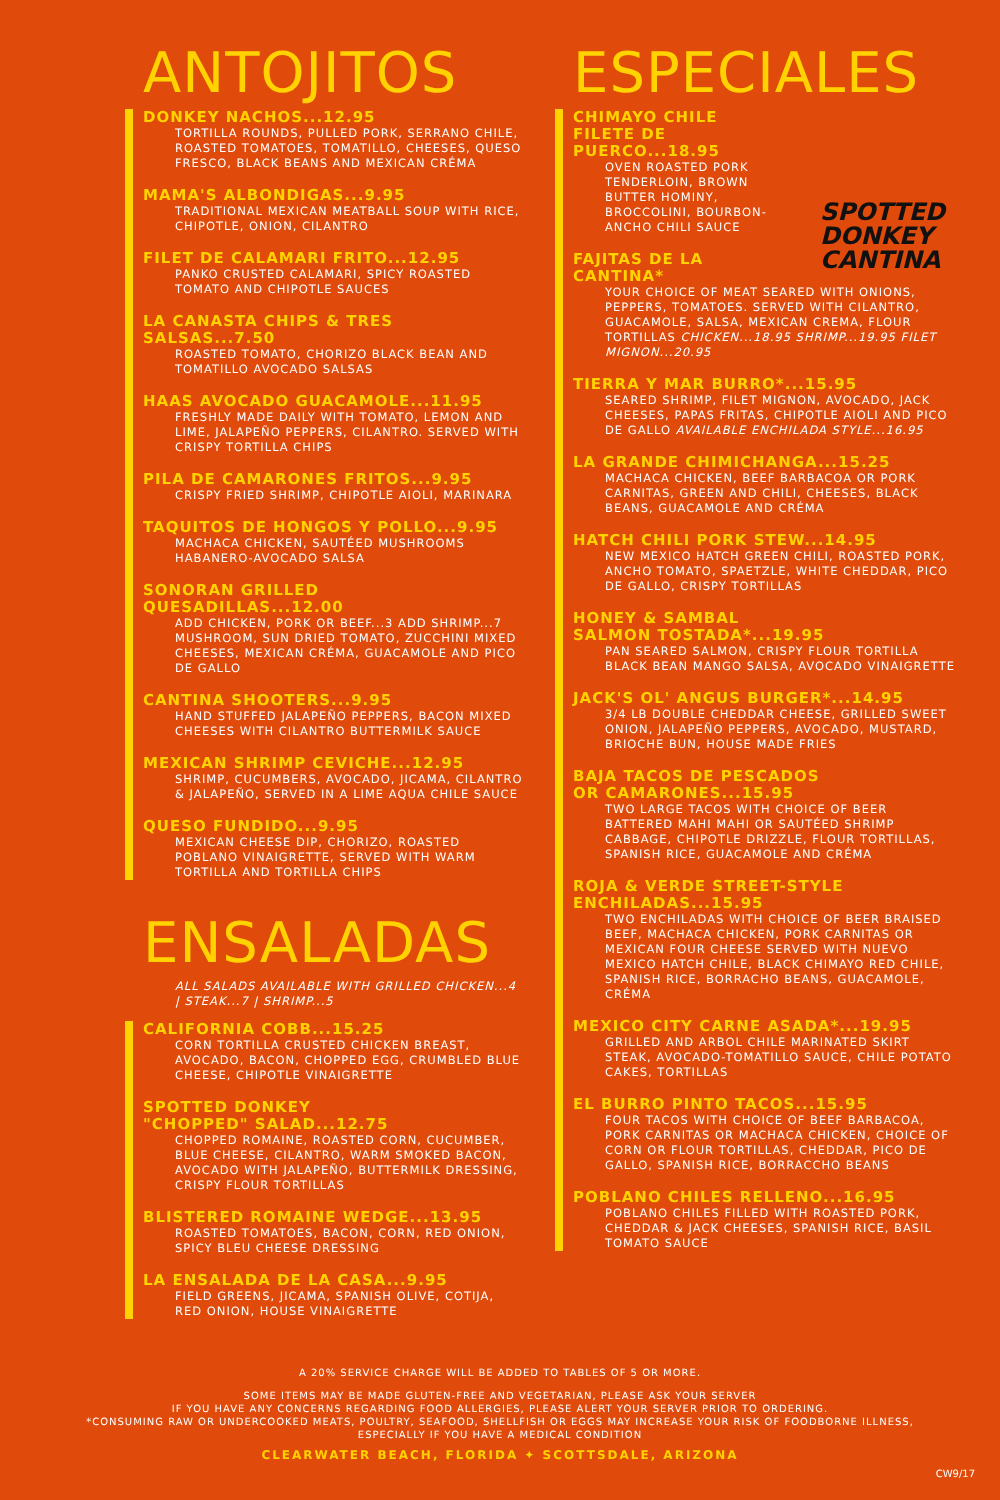ANTOJITOS
DONKEY NACHOS...12.95
TORTILLA ROUNDS, PULLED PORK, SERRANO CHILE, ROASTED TOMATOES, TOMATILLO, CHEESES, QUESO FRESCO, BLACK BEANS AND MEXICAN CRÉMA
MAMA'S ALBONDIGAS...9.95
TRADITIONAL MEXICAN MEATBALL SOUP WITH RICE, CHIPOTLE, ONION, CILANTRO
FILET DE CALAMARI FRITO...12.95
PANKO CRUSTED CALAMARI, SPICY ROASTED TOMATO AND CHIPOTLE SAUCES
LA CANASTA CHIPS & TRES SALSAS...7.50
ROASTED TOMATO, CHORIZO BLACK BEAN AND TOMATILLO AVOCADO SALSAS
HAAS AVOCADO GUACAMOLE...11.95
FRESHLY MADE DAILY WITH TOMATO, LEMON AND LIME, JALAPEÑO PEPPERS, CILANTRO. SERVED WITH CRISPY TORTILLA CHIPS
PILA DE CAMARONES FRITOS...9.95
CRISPY FRIED SHRIMP, CHIPOTLE AIOLI, MARINARA
TAQUITOS DE HONGOS Y POLLO...9.95
MACHACA CHICKEN, SAUTÉED MUSHROOMS HABANERO-AVOCADO SALSA
SONORAN GRILLED QUESADILLAS...12.00
ADD CHICKEN, PORK OR BEEF...3 ADD SHRIMP...7 MUSHROOM, SUN DRIED TOMATO, ZUCCHINI MIXED CHEESES, MEXICAN CRÉMA, GUACAMOLE AND PICO DE GALLO
CANTINA SHOOTERS...9.95
HAND STUFFED JALAPEÑO PEPPERS, BACON MIXED CHEESES WITH CILANTRO BUTTERMILK SAUCE
MEXICAN SHRIMP CEVICHE...12.95
SHRIMP, CUCUMBERS, AVOCADO, JICAMA, CILANTRO & JALAPEÑO, SERVED IN A LIME AQUA CHILE SAUCE
QUESO FUNDIDO...9.95
MEXICAN CHEESE DIP, CHORIZO, ROASTED POBLANO VINAIGRETTE, SERVED WITH WARM TORTILLA AND TORTILLA CHIPS
ENSALADAS
ALL SALADS AVAILABLE WITH GRILLED CHICKEN...4 | STEAK...7 | SHRIMP...5
CALIFORNIA COBB...15.25
CORN TORTILLA CRUSTED CHICKEN BREAST, AVOCADO, BACON, CHOPPED EGG, CRUMBLED BLUE CHEESE, CHIPOTLE VINAIGRETTE
SPOTTED DONKEY
"CHOPPED" SALAD...12.75
CHOPPED ROMAINE, ROASTED CORN, CUCUMBER, BLUE CHEESE, CILANTRO, WARM SMOKED BACON, AVOCADO WITH JALAPEÑO, BUTTERMILK DRESSING, CRISPY FLOUR TORTILLAS
BLISTERED ROMAINE WEDGE...13.95
ROASTED TOMATOES, BACON, CORN, RED ONION, SPICY BLEU CHEESE DRESSING
LA ENSALADA DE LA CASA...9.95
FIELD GREENS, JICAMA, SPANISH OLIVE, COTIJA, RED ONION, HOUSE VINAIGRETTE
SPOTTED
DONKEY
CANTINA
ESPECIALES
CHIMAYO CHILE
FILETE DE
PUERCO...18.95
OVEN ROASTED PORK TENDERLOIN, BROWN BUTTER HOMINY, BROCCOLINI, BOURBON-ANCHO CHILI SAUCE
FAJITAS DE LA
CANTINA*
YOUR CHOICE OF MEAT SEARED WITH ONIONS, PEPPERS, TOMATOES. SERVED WITH CILANTRO, GUACAMOLE, SALSA, MEXICAN CREMA, FLOUR TORTILLAS CHICKEN...18.95 SHRIMP...19.95 FILET MIGNON...20.95
TIERRA Y MAR BURRO*...15.95
SEARED SHRIMP, FILET MIGNON, AVOCADO, JACK CHEESES, PAPAS FRITAS, CHIPOTLE AIOLI AND PICO DE GALLO AVAILABLE ENCHILADA STYLE...16.95
LA GRANDE CHIMICHANGA...15.25
MACHACA CHICKEN, BEEF BARBACOA OR PORK CARNITAS, GREEN AND CHILI, CHEESES, BLACK BEANS, GUACAMOLE AND CRÉMA
HATCH CHILI PORK STEW...14.95
NEW MEXICO HATCH GREEN CHILI, ROASTED PORK, ANCHO TOMATO, SPAETZLE, WHITE CHEDDAR, PICO DE GALLO, CRISPY TORTILLAS
HONEY & SAMBAL
SALMON TOSTADA*...19.95
PAN SEARED SALMON, CRISPY FLOUR TORTILLA BLACK BEAN MANGO SALSA, AVOCADO VINAIGRETTE
JACK'S OL' ANGUS BURGER*...14.95
3/4 LB DOUBLE CHEDDAR CHEESE, GRILLED SWEET ONION, JALAPEÑO PEPPERS, AVOCADO, MUSTARD, BRIOCHE BUN, HOUSE MADE FRIES
BAJA TACOS DE PESCADOS
OR CAMARONES...15.95
TWO LARGE TACOS WITH CHOICE OF BEER BATTERED MAHI MAHI OR SAUTÉED SHRIMP CABBAGE, CHIPOTLE DRIZZLE, FLOUR TORTILLAS, SPANISH RICE, GUACAMOLE AND CRÉMA
ROJA & VERDE STREET-STYLE
ENCHILADAS...15.95
TWO ENCHILADAS WITH CHOICE OF BEER BRAISED BEEF, MACHACA CHICKEN, PORK CARNITAS OR MEXICAN FOUR CHEESE SERVED WITH NUEVO MEXICO HATCH CHILE, BLACK CHIMAYO RED CHILE, SPANISH RICE, BORRACHO BEANS, GUACAMOLE, CRÉMA
MEXICO CITY CARNE ASADA*...19.95
GRILLED AND ARBOL CHILE MARINATED SKIRT STEAK, AVOCADO-TOMATILLO SAUCE, CHILE POTATO CAKES, TORTILLAS
EL BURRO PINTO TACOS...15.95
FOUR TACOS WITH CHOICE OF BEEF BARBACOA, PORK CARNITAS OR MACHACA CHICKEN, CHOICE OF CORN OR FLOUR TORTILLAS, CHEDDAR, PICO DE GALLO, SPANISH RICE, BORRACCHO BEANS
POBLANO CHILES RELLENO...16.95
POBLANO CHILES FILLED WITH ROASTED PORK, CHEDDAR & JACK CHEESES, SPANISH RICE, BASIL TOMATO SAUCE
A 20% SERVICE CHARGE WILL BE ADDED TO TABLES OF 5 OR MORE.
SOME ITEMS MAY BE MADE GLUTEN-FREE AND VEGETARIAN, PLEASE ASK YOUR SERVER
IF YOU HAVE ANY CONCERNS REGARDING FOOD ALLERGIES, PLEASE ALERT YOUR SERVER PRIOR TO ORDERING.
*CONSUMING RAW OR UNDERCOOKED MEATS, POULTRY, SEAFOOD, SHELLFISH OR EGGS MAY INCREASE YOUR RISK OF FOODBORNE ILLNESS,
ESPECIALLY IF YOU HAVE A MEDICAL CONDITION
CLEARWATER BEACH, FLORIDA ✦ SCOTTSDALE, ARIZONA
CW9/17